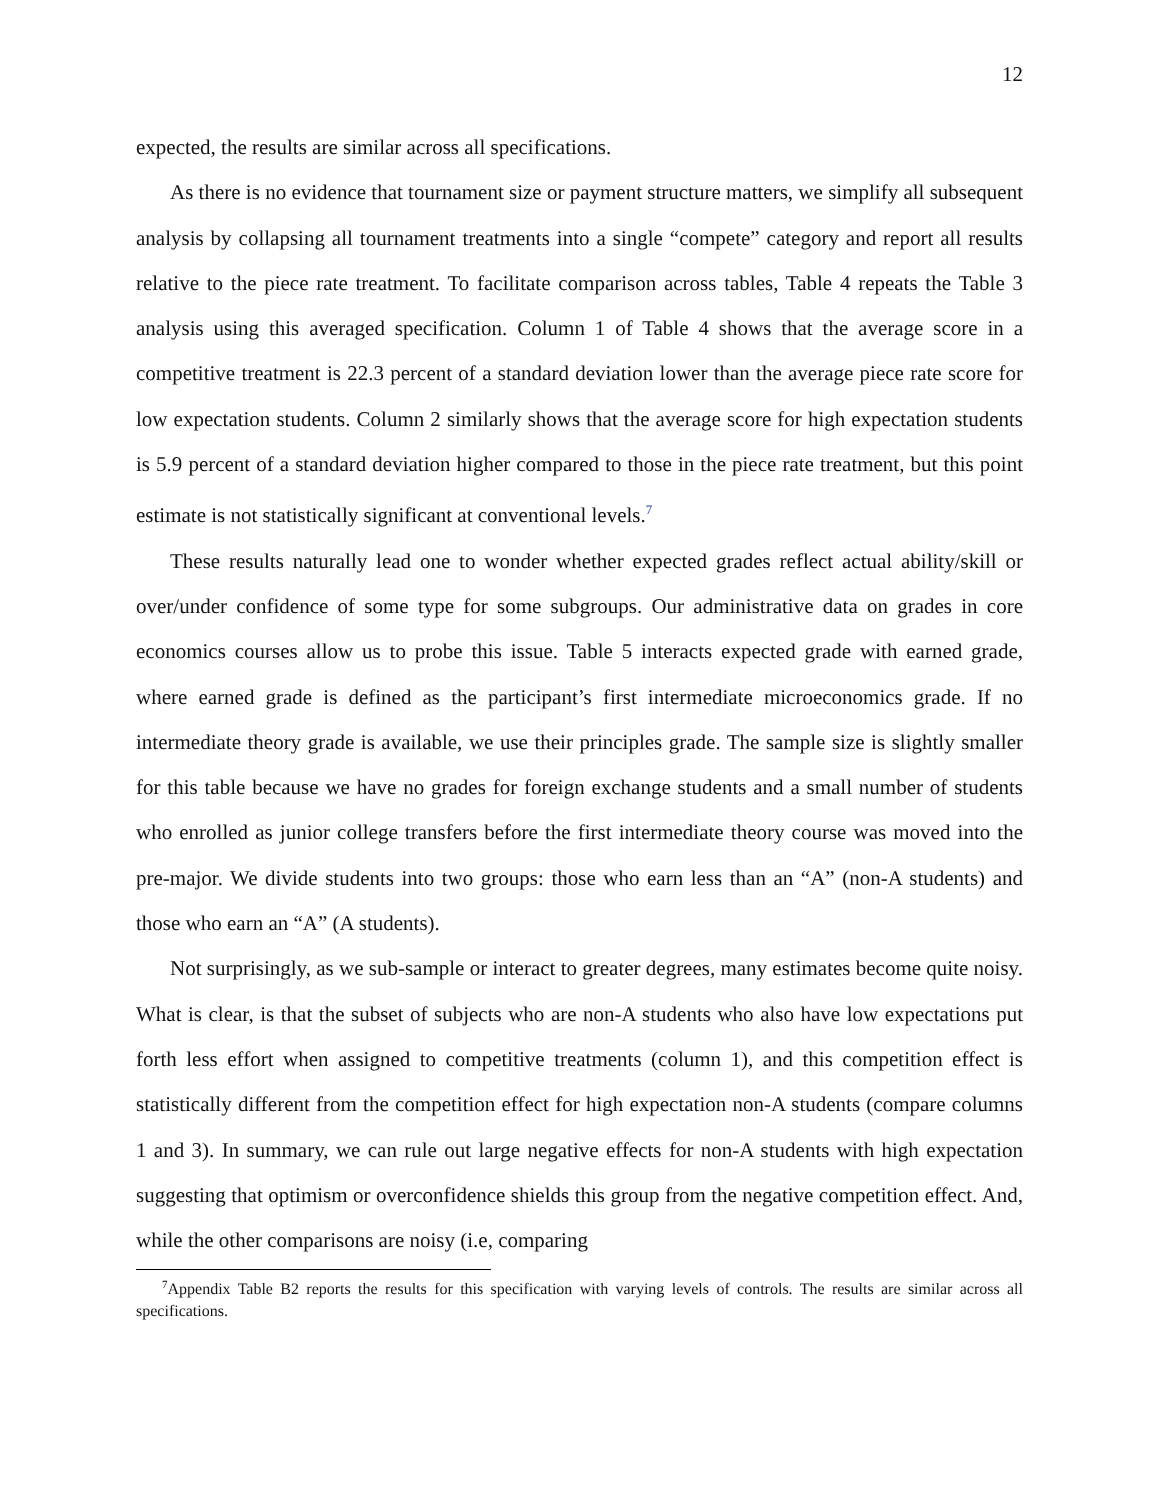12
expected, the results are similar across all specifications.
As there is no evidence that tournament size or payment structure matters, we simplify all subsequent analysis by collapsing all tournament treatments into a single “compete” category and report all results relative to the piece rate treatment. To facilitate comparison across tables, Table 4 repeats the Table 3 analysis using this averaged specification. Column 1 of Table 4 shows that the average score in a competitive treatment is 22.3 percent of a standard deviation lower than the average piece rate score for low expectation students. Column 2 similarly shows that the average score for high expectation students is 5.9 percent of a standard deviation higher compared to those in the piece rate treatment, but this point estimate is not statistically significant at conventional levels.<sup>7</sup>
These results naturally lead one to wonder whether expected grades reflect actual ability/skill or over/under confidence of some type for some subgroups. Our administrative data on grades in core economics courses allow us to probe this issue. Table 5 interacts expected grade with earned grade, where earned grade is defined as the participant’s first intermediate microeconomics grade. If no intermediate theory grade is available, we use their principles grade. The sample size is slightly smaller for this table because we have no grades for foreign exchange students and a small number of students who enrolled as junior college transfers before the first intermediate theory course was moved into the pre-major. We divide students into two groups: those who earn less than an “A” (non-A students) and those who earn an “A” (A students).
Not surprisingly, as we sub-sample or interact to greater degrees, many estimates become quite noisy. What is clear, is that the subset of subjects who are non-A students who also have low expectations put forth less effort when assigned to competitive treatments (column 1), and this competition effect is statistically different from the competition effect for high expectation non-A students (compare columns 1 and 3). In summary, we can rule out large negative effects for non-A students with high expectation suggesting that optimism or overconfidence shields this group from the negative competition effect. And, while the other comparisons are noisy (i.e, comparing
<sup>7</sup> Appendix Table B2 reports the results for this specification with varying levels of controls. The results are similar across all specifications.